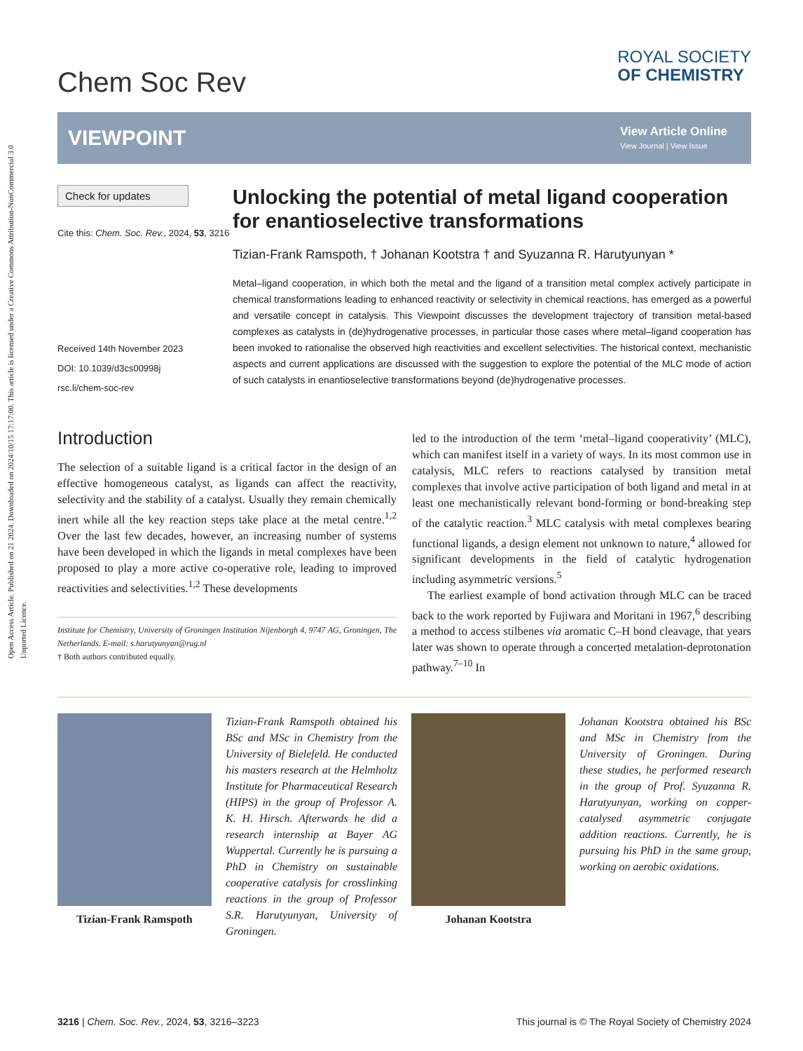Open Access Article. Published on 21 2024. Downloaded on 2024/10/15 17:17:00. This article is licensed under a Creative Commons Attribution-NonCommercial 3.0 Unported Licence.
Chem Soc Rev
ROYAL SOCIETY
OF CHEMISTRY
VIEWPOINT
View Article Online
View Journal | View Issue
Check for updates
Cite this: Chem. Soc. Rev., 2024, 53, 3216
Received 14th November 2023
DOI: 10.1039/d3cs00998j
rsc.li/chem-soc-rev
Unlocking the potential of metal ligand cooperation for enantioselective transformations
Tizian-Frank Ramspoth, † Johanan Kootstra † and Syuzanna R. Harutyunyan *
Metal–ligand cooperation, in which both the metal and the ligand of a transition metal complex actively participate in chemical transformations leading to enhanced reactivity or selectivity in chemical reactions, has emerged as a powerful and versatile concept in catalysis. This Viewpoint discusses the development trajectory of transition metal-based complexes as catalysts in (de)hydrogenative processes, in particular those cases where metal–ligand cooperation has been invoked to rationalise the observed high reactivities and excellent selectivities. The historical context, mechanistic aspects and current applications are discussed with the suggestion to explore the potential of the MLC mode of action of such catalysts in enantioselective transformations beyond (de)hydrogenative processes.
Introduction
The selection of a suitable ligand is a critical factor in the design of an effective homogeneous catalyst, as ligands can affect the reactivity, selectivity and the stability of a catalyst. Usually they remain chemically inert while all the key reaction steps take place at the metal centre.<sup>1,2</sup> Over the last few decades, however, an increasing number of systems have been developed in which the ligands in metal complexes have been proposed to play a more active co-operative role, leading to improved reactivities and selectivities.<sup>1,2</sup> These developments
Institute for Chemistry, University of Groningen Institution Nijenborgh 4, 9747 AG, Groningen, The Netherlands. E-mail: s.harutyunyan@rug.nl
† Both authors contributed equally.
led to the introduction of the term ‘metal–ligand cooperativity’ (MLC), which can manifest itself in a variety of ways. In its most common use in catalysis, MLC refers to reactions catalysed by transition metal complexes that involve active participation of both ligand and metal in at least one mechanistically relevant bond-forming or bond-breaking step of the catalytic reaction.<sup>3</sup> MLC catalysis with metal complexes bearing functional ligands, a design element not unknown to nature,<sup>4</sup> allowed for significant developments in the field of catalytic hydrogenation including asymmetric versions.<sup>5</sup>
The earliest example of bond activation through MLC can be traced back to the work reported by Fujiwara and Moritani in 1967,<sup>6</sup> describing a method to access stilbenes via aromatic C–H bond cleavage, that years later was shown to operate through a concerted metalation-deprotonation pathway.<sup>7–10</sup> In
Tizian-Frank Ramspoth
Tizian-Frank Ramspoth obtained his BSc and MSc in Chemistry from the University of Bielefeld. He conducted his masters research at the Helmholtz Institute for Pharmaceutical Research (HIPS) in the group of Professor A. K. H. Hirsch. Afterwards he did a research internship at Bayer AG Wuppertal. Currently he is pursuing a PhD in Chemistry on sustainable cooperative catalysis for crosslinking reactions in the group of Professor S.R. Harutyunyan, University of Groningen.
Johanan Kootstra
Johanan Kootstra obtained his BSc and MSc in Chemistry from the University of Groningen. During these studies, he performed research in the group of Prof. Syuzanna R. Harutyunyan, working on copper-catalysed asymmetric conjugate addition reactions. Currently, he is pursuing his PhD in the same group, working on aerobic oxidations.
3216 | Chem. Soc. Rev., 2024, 53, 3216–3223 This journal is © The Royal Society of Chemistry 2024